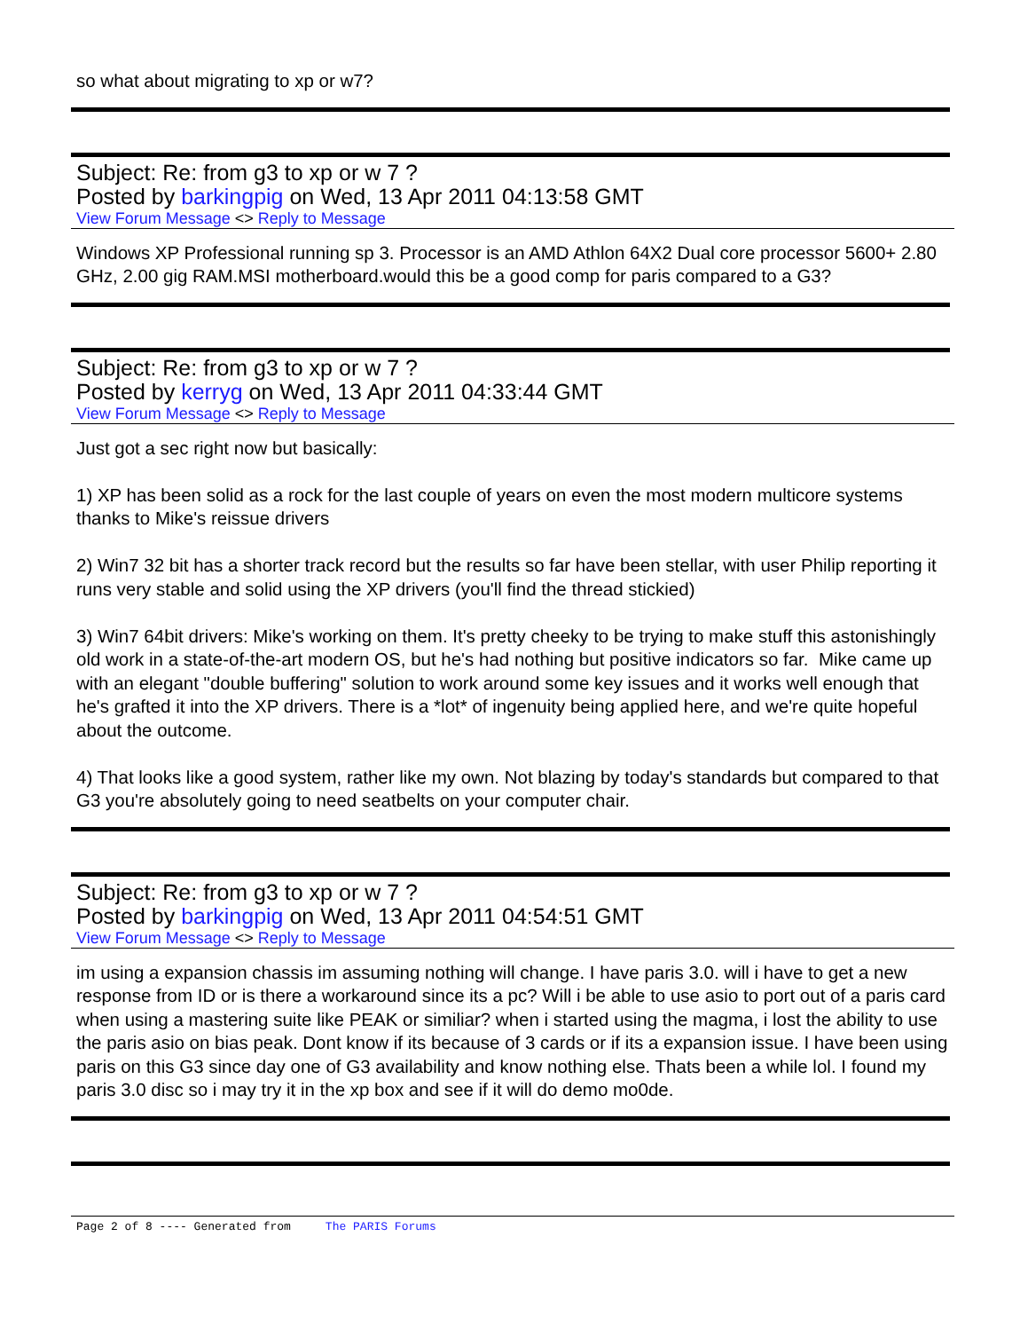so what about migrating to xp or w7?
Subject: Re: from g3 to xp or w 7 ?
Posted by barkingpig on Wed, 13 Apr 2011 04:13:58 GMT
View Forum Message <> Reply to Message
Windows XP Professional running sp 3. Processor is an AMD Athlon 64X2 Dual core processor 5600+ 2.80 GHz, 2.00 gig RAM.MSI motherboard.would this be a good comp for paris compared to a G3?
Subject: Re: from g3 to xp or w 7 ?
Posted by kerryg on Wed, 13 Apr 2011 04:33:44 GMT
View Forum Message <> Reply to Message
Just got a sec right now but basically:
1) XP has been solid as a rock for the last couple of years on even the most modern multicore systems thanks to Mike's reissue drivers
2) Win7 32 bit has a shorter track record but the results so far have been stellar, with user Philip reporting it runs very stable and solid using the XP drivers (you'll find the thread stickied)
3) Win7 64bit drivers: Mike's working on them. It's pretty cheeky to be trying to make stuff this astonishingly old work in a state-of-the-art modern OS, but he's had nothing but positive indicators so far. Mike came up with an elegant "double buffering" solution to work around some key issues and it works well enough that he's grafted it into the XP drivers. There is a *lot* of ingenuity being applied here, and we're quite hopeful about the outcome.
4) That looks like a good system, rather like my own. Not blazing by today's standards but compared to that G3 you're absolutely going to need seatbelts on your computer chair.
Subject: Re: from g3 to xp or w 7 ?
Posted by barkingpig on Wed, 13 Apr 2011 04:54:51 GMT
View Forum Message <> Reply to Message
im using a expansion chassis im assuming nothing will change. I have paris 3.0. will i have to get a new response from ID or is there a workaround since its a pc? Will i be able to use asio to port out of a paris card when using a mastering suite like PEAK or similiar? when i started using the magma, i lost the ability to use the paris asio on bias peak. Dont know if its because of 3 cards or if its a expansion issue. I have been using paris on this G3 since day one of G3 availability and know nothing else. Thats been a while lol. I found my paris 3.0 disc so i may try it in the xp box and see if it will do demo mo0de.
Page 2 of 8 ---- Generated from The PARIS Forums